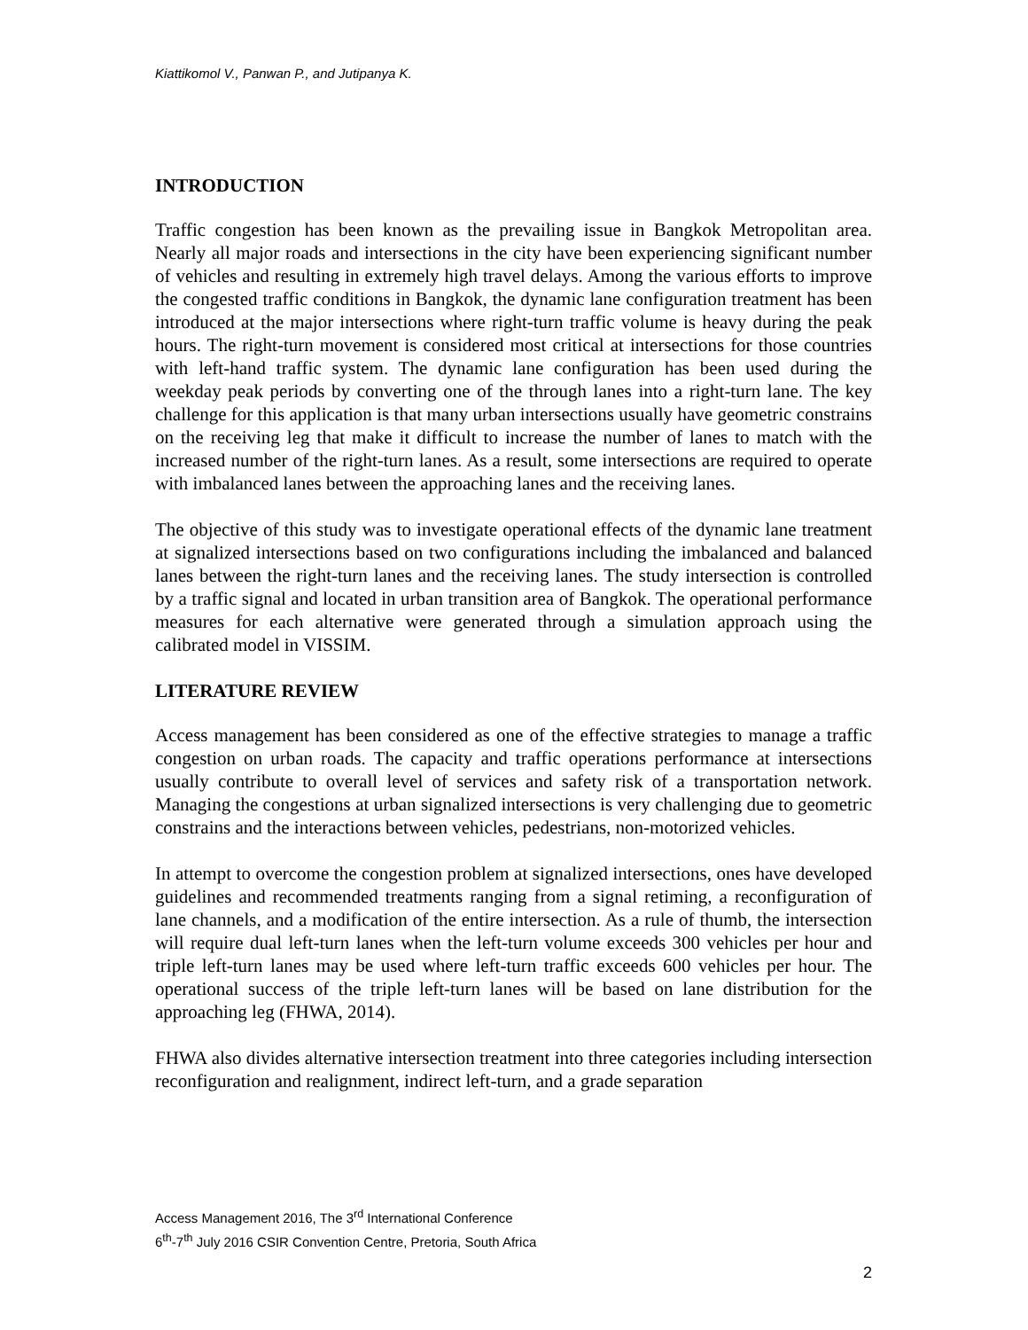Kiattikomol V., Panwan P., and Jutipanya K.
INTRODUCTION
Traffic congestion has been known as the prevailing issue in Bangkok Metropolitan area. Nearly all major roads and intersections in the city have been experiencing significant number of vehicles and resulting in extremely high travel delays. Among the various efforts to improve the congested traffic conditions in Bangkok, the dynamic lane configuration treatment has been introduced at the major intersections where right-turn traffic volume is heavy during the peak hours. The right-turn movement is considered most critical at intersections for those countries with left-hand traffic system. The dynamic lane configuration has been used during the weekday peak periods by converting one of the through lanes into a right-turn lane. The key challenge for this application is that many urban intersections usually have geometric constrains on the receiving leg that make it difficult to increase the number of lanes to match with the increased number of the right-turn lanes. As a result, some intersections are required to operate with imbalanced lanes between the approaching lanes and the receiving lanes.
The objective of this study was to investigate operational effects of the dynamic lane treatment at signalized intersections based on two configurations including the imbalanced and balanced lanes between the right-turn lanes and the receiving lanes. The study intersection is controlled by a traffic signal and located in urban transition area of Bangkok. The operational performance measures for each alternative were generated through a simulation approach using the calibrated model in VISSIM.
LITERATURE REVIEW
Access management has been considered as one of the effective strategies to manage a traffic congestion on urban roads. The capacity and traffic operations performance at intersections usually contribute to overall level of services and safety risk of a transportation network. Managing the congestions at urban signalized intersections is very challenging due to geometric constrains and the interactions between vehicles, pedestrians, non-motorized vehicles.
In attempt to overcome the congestion problem at signalized intersections, ones have developed guidelines and recommended treatments ranging from a signal retiming, a reconfiguration of lane channels, and a modification of the entire intersection. As a rule of thumb, the intersection will require dual left-turn lanes when the left-turn volume exceeds 300 vehicles per hour and triple left-turn lanes may be used where left-turn traffic exceeds 600 vehicles per hour. The operational success of the triple left-turn lanes will be based on lane distribution for the approaching leg (FHWA, 2014).
FHWA also divides alternative intersection treatment into three categories including intersection reconfiguration and realignment, indirect left-turn, and a grade separation
Access Management 2016, The 3<sup>rd</sup> International Conference
6<sup>th</sup>-7<sup>th</sup> July 2016 CSIR Convention Centre, Pretoria, South Africa
2